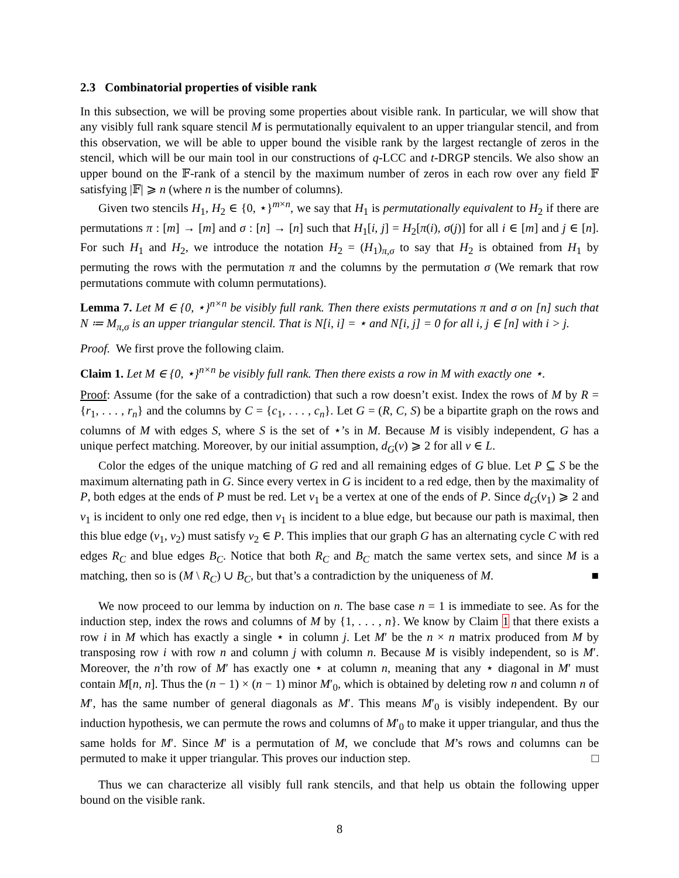2.3 Combinatorial properties of visible rank
In this subsection, we will be proving some properties about visible rank. In particular, we will show that any visibly full rank square stencil M is permutationally equivalent to an upper triangular stencil, and from this observation, we will be able to upper bound the visible rank by the largest rectangle of zeros in the stencil, which will be our main tool in our constructions of q-LCC and t-DRGP stencils. We also show an upper bound on the 𝔽-rank of a stencil by the maximum number of zeros in each row over any field 𝔽 satisfying |𝔽| ⩾ n (where n is the number of columns).
Given two stencils H<sub>1</sub>, H<sub>2</sub> ∈ {0, ⋆}<sup>m×n</sup>, we say that H<sub>1</sub> is permutationally equivalent to H<sub>2</sub> if there are permutations π : [m] → [m] and σ : [n] → [n] such that H<sub>1</sub>[i, j] = H<sub>2</sub>[π(i), σ(j)] for all i ∈ [m] and j ∈ [n]. For such H<sub>1</sub> and H<sub>2</sub>, we introduce the notation H<sub>2</sub> = (H<sub>1</sub>)<sub>π,σ</sub> to say that H<sub>2</sub> is obtained from H<sub>1</sub> by permuting the rows with the permutation π and the columns by the permutation σ (We remark that row permutations commute with column permutations).
Lemma 7. Let M ∈ {0, ⋆}<sup>n×n</sup> be visibly full rank. Then there exists permutations π and σ on [n] such that N ≔ M<sub>π,σ</sub> is an upper triangular stencil. That is N[i, i] = ⋆ and N[i, j] = 0 for all i, j ∈ [n] with i > j.
Proof. We first prove the following claim.
Claim 1. Let M ∈ {0, ⋆}<sup>n×n</sup> be visibly full rank. Then there exists a row in M with exactly one ⋆.
Proof: Assume (for the sake of a contradiction) that such a row doesn’t exist. Index the rows of M by R = {r<sub>1</sub>, . . . , r<sub>n</sub>} and the columns by C = {c<sub>1</sub>, . . . , c<sub>n</sub>}. Let G = (R, C, S) be a bipartite graph on the rows and columns of M with edges S, where S is the set of ⋆’s in M. Because M is visibly independent, G has a unique perfect matching. Moreover, by our initial assumption, d<sub>G</sub>(v) ⩾ 2 for all v ∈ L.
Color the edges of the unique matching of G red and all remaining edges of G blue. Let P ⊆ S be the maximum alternating path in G. Since every vertex in G is incident to a red edge, then by the maximality of P, both edges at the ends of P must be red. Let v<sub>1</sub> be a vertex at one of the ends of P. Since d<sub>G</sub>(v<sub>1</sub>) ⩾ 2 and v<sub>1</sub> is incident to only one red edge, then v<sub>1</sub> is incident to a blue edge, but because our path is maximal, then this blue edge (v<sub>1</sub>, v<sub>2</sub>) must satisfy v<sub>2</sub> ∈ P. This implies that our graph G has an alternating cycle C with red edges R<sub>C</sub> and blue edges B<sub>C</sub>. Notice that both R<sub>C</sub> and B<sub>C</sub> match the same vertex sets, and since M is a matching, then so is (M \ R<sub>C</sub>) ∪ B<sub>C</sub>, but that’s a contradiction by the uniqueness of M. ■
We now proceed to our lemma by induction on n. The base case n = 1 is immediate to see. As for the induction step, index the rows and columns of M by {1, . . . , n}. We know by Claim 1 that there exists a row i in M which has exactly a single ⋆ in column j. Let M′ be the n × n matrix produced from M by transposing row i with row n and column j with column n. Because M is visibly independent, so is M′. Moreover, the n’th row of M′ has exactly one ⋆ at column n, meaning that any ⋆ diagonal in M′ must contain M[n, n]. Thus the (n − 1) × (n − 1) minor M′<sub>0</sub>, which is obtained by deleting row n and column n of M′, has the same number of general diagonals as M′. This means M′<sub>0</sub> is visibly independent. By our induction hypothesis, we can permute the rows and columns of M′<sub>0</sub> to make it upper triangular, and thus the same holds for M′. Since M′ is a permutation of M, we conclude that M’s rows and columns can be permuted to make it upper triangular. This proves our induction step. □
Thus we can characterize all visibly full rank stencils, and that help us obtain the following upper bound on the visible rank.
8